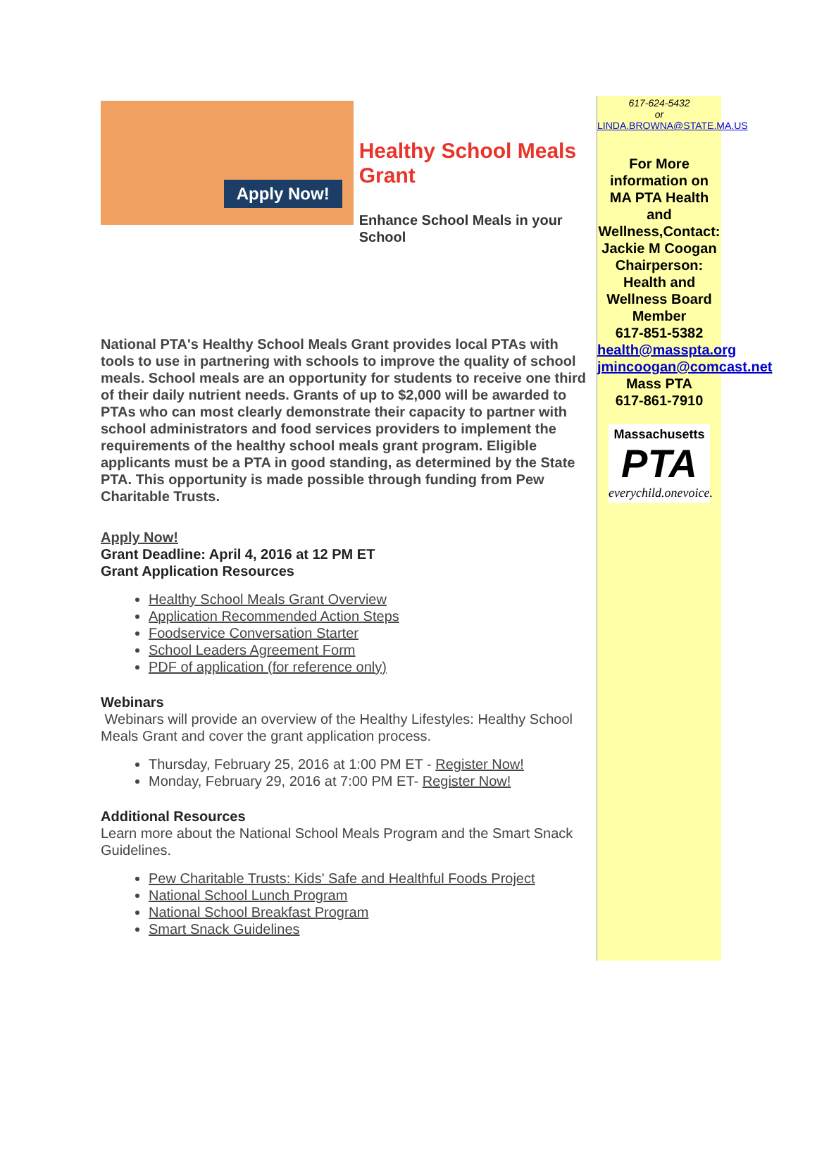Apply Now!
Healthy School Meals Grant
Enhance School Meals in your School
National PTA's Healthy School Meals Grant provides local PTAs with tools to use in partnering with schools to improve the quality of school meals. School meals are an opportunity for students to receive one third of their daily nutrient needs. Grants of up to $2,000 will be awarded to PTAs who can most clearly demonstrate their capacity to partner with school administrators and food services providers to implement the requirements of the healthy school meals grant program. Eligible applicants must be a PTA in good standing, as determined by the State PTA. This opportunity is made possible through funding from Pew Charitable Trusts.
Apply Now!
Grant Deadline: April 4, 2016 at 12 PM ET
Grant Application Resources
Healthy School Meals Grant Overview
Application Recommended Action Steps
Foodservice Conversation Starter
School Leaders Agreement Form
PDF of application (for reference only)
Webinars
Webinars will provide an overview of the Healthy Lifestyles: Healthy School Meals Grant and cover the grant application process.
Thursday, February 25, 2016 at 1:00 PM ET - Register Now!
Monday, February 29, 2016 at 7:00 PM ET- Register Now!
Additional Resources
Learn more about the National School Meals Program and the Smart Snack Guidelines.
Pew Charitable Trusts: Kids' Safe and Healthful Foods Project
National School Lunch Program
National School Breakfast Program
Smart Snack Guidelines
617-624-5432
or LINDA.BROWNA@STATE.MA.US
For More information on MA PTA Health and Wellness,Contact:
Jackie M Coogan Chairperson: Health and Wellness Board Member
617-851-5382
health@masspta.org
jmincoogan@comcast.net
Mass PTA
617-861-7910
Massachusetts
PTA
everychild.onevoice.